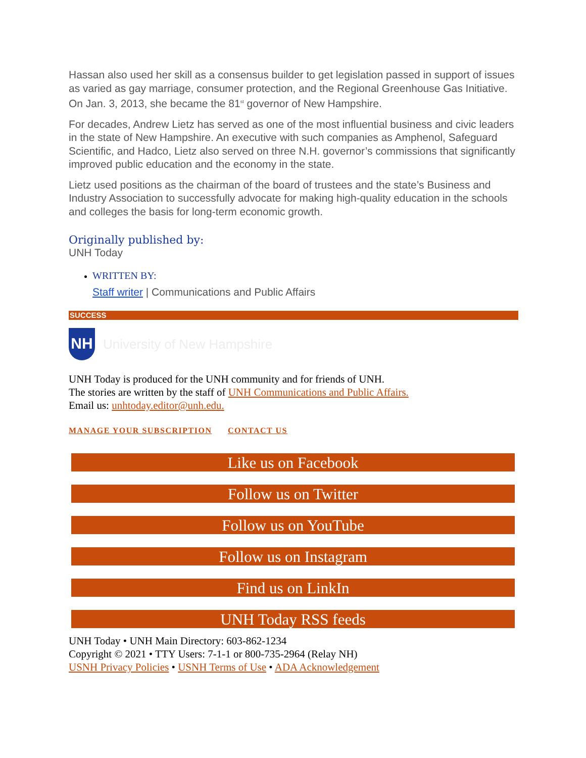Hassan also used her skill as a consensus builder to get legislation passed in support of issues as varied as gay marriage, consumer protection, and the Regional Greenhouse Gas Initiative. On Jan. 3, 2013, she became the 81<sup>st</sup> governor of New Hampshire.
For decades, Andrew Lietz has served as one of the most influential business and civic leaders in the state of New Hampshire. An executive with such companies as Amphenol, Safeguard Scientific, and Hadco, Lietz also served on three N.H. governor’s commissions that significantly improved public education and the economy in the state.
Lietz used positions as the chairman of the board of trustees and the state’s Business and Industry Association to successfully advocate for making high-quality education in the schools and colleges the basis for long-term economic growth.
Originally published by:
UNH Today
WRITTEN BY:
Staff writer | Communications and Public Affairs
SUCCESS
NH
University of New Hampshire
UNH Today is produced for the UNH community and for friends of UNH.
The stories are written by the staff of UNH Communications and Public Affairs.
Email us: unhtoday.editor@unh.edu.
MANAGE YOUR SUBSCRIPTION CONTACT US
Like us on Facebook
Follow us on Twitter
Follow us on YouTube
Follow us on Instagram
Find us on LinkIn
UNH Today RSS feeds
UNH Today • UNH Main Directory: 603-862-1234
Copyright © 2021 • TTY Users: 7-1-1 or 800-735-2964 (Relay NH)
USNH Privacy Policies • USNH Terms of Use • ADA Acknowledgement